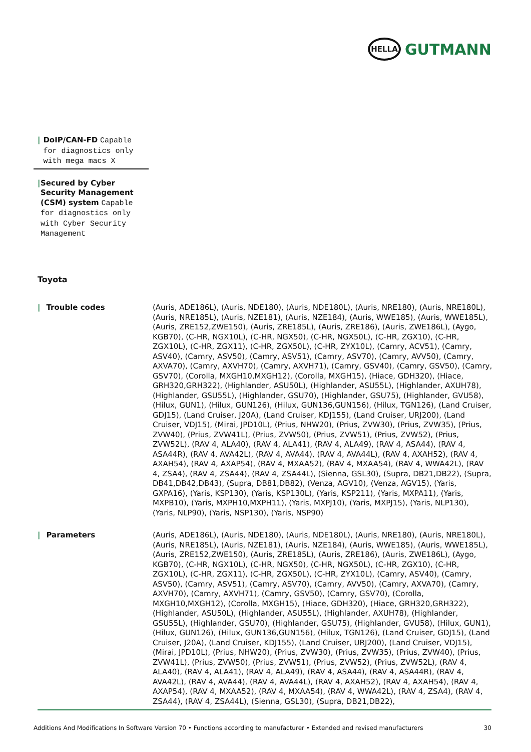HELLA
GUTMANN
| DoIP/CAN-FD Capable for diagnostics only with mega macs X
| Secured by Cyber Security Management (CSM) system Capable for diagnostics only with Cyber Security Management
Toyota
| Trouble codes
(Auris, ADE186L), (Auris, NDE180), (Auris, NDE180L), (Auris, NRE180), (Auris, NRE180L), (Auris, NRE185L), (Auris, NZE181), (Auris, NZE184), (Auris, WWE185), (Auris, WWE185L), (Auris, ZRE152,ZWE150), (Auris, ZRE185L), (Auris, ZRE186), (Auris, ZWE186L), (Aygo, KGB70), (C-HR, NGX10L), (C-HR, NGX50), (C-HR, NGX50L), (C-HR, ZGX10), (C-HR, ZGX10L), (C-HR, ZGX11), (C-HR, ZGX50L), (C-HR, ZYX10L), (Camry, ACV51), (Camry, ASV40), (Camry, ASV50), (Camry, ASV51), (Camry, ASV70), (Camry, AVV50), (Camry, AXVA70), (Camry, AXVH70), (Camry, AXVH71), (Camry, GSV40), (Camry, GSV50), (Camry, GSV70), (Corolla, MXGH10,MXGH12), (Corolla, MXGH15), (Hiace, GDH320), (Hiace, GRH320,GRH322), (Highlander, ASU50L), (Highlander, ASU55L), (Highlander, AXUH78), (Highlander, GSU55L), (Highlander, GSU70), (Highlander, GSU75), (Highlander, GVU58), (Hilux, GUN1), (Hilux, GUN126), (Hilux, GUN136,GUN156), (Hilux, TGN126), (Land Cruiser, GDJ15), (Land Cruiser, J20A), (Land Cruiser, KDJ155), (Land Cruiser, URJ200), (Land Cruiser, VDJ15), (Mirai, JPD10L), (Prius, NHW20), (Prius, ZVW30), (Prius, ZVW35), (Prius, ZVW40), (Prius, ZVW41L), (Prius, ZVW50), (Prius, ZVW51), (Prius, ZVW52), (Prius, ZVW52L), (RAV 4, ALA40), (RAV 4, ALA41), (RAV 4, ALA49), (RAV 4, ASA44), (RAV 4, ASA44R), (RAV 4, AVA42L), (RAV 4, AVA44), (RAV 4, AVA44L), (RAV 4, AXAH52), (RAV 4, AXAH54), (RAV 4, AXAP54), (RAV 4, MXAA52), (RAV 4, MXAA54), (RAV 4, WWA42L), (RAV 4, ZSA4), (RAV 4, ZSA44), (RAV 4, ZSA44L), (Sienna, GSL30), (Supra, DB21,DB22), (Supra, DB41,DB42,DB43), (Supra, DB81,DB82), (Venza, AGV10), (Venza, AGV15), (Yaris, GXPA16), (Yaris, KSP130), (Yaris, KSP130L), (Yaris, KSP211), (Yaris, MXPA11), (Yaris, MXPB10), (Yaris, MXPH10,MXPH11), (Yaris, MXPJ10), (Yaris, MXPJ15), (Yaris, NLP130), (Yaris, NLP90), (Yaris, NSP130), (Yaris, NSP90)
| Parameters
(Auris, ADE186L), (Auris, NDE180), (Auris, NDE180L), (Auris, NRE180), (Auris, NRE180L), (Auris, NRE185L), (Auris, NZE181), (Auris, NZE184), (Auris, WWE185), (Auris, WWE185L), (Auris, ZRE152,ZWE150), (Auris, ZRE185L), (Auris, ZRE186), (Auris, ZWE186L), (Aygo, KGB70), (C-HR, NGX10L), (C-HR, NGX50), (C-HR, NGX50L), (C-HR, ZGX10), (C-HR, ZGX10L), (C-HR, ZGX11), (C-HR, ZGX50L), (C-HR, ZYX10L), (Camry, ASV40), (Camry, ASV50), (Camry, ASV51), (Camry, ASV70), (Camry, AVV50), (Camry, AXVA70), (Camry, AXVH70), (Camry, AXVH71), (Camry, GSV50), (Camry, GSV70), (Corolla, MXGH10,MXGH12), (Corolla, MXGH15), (Hiace, GDH320), (Hiace, GRH320,GRH322), (Highlander, ASU50L), (Highlander, ASU55L), (Highlander, AXUH78), (Highlander, GSU55L), (Highlander, GSU70), (Highlander, GSU75), (Highlander, GVU58), (Hilux, GUN1), (Hilux, GUN126), (Hilux, GUN136,GUN156), (Hilux, TGN126), (Land Cruiser, GDJ15), (Land Cruiser, J20A), (Land Cruiser, KDJ155), (Land Cruiser, URJ200), (Land Cruiser, VDJ15), (Mirai, JPD10L), (Prius, NHW20), (Prius, ZVW30), (Prius, ZVW35), (Prius, ZVW40), (Prius, ZVW41L), (Prius, ZVW50), (Prius, ZVW51), (Prius, ZVW52), (Prius, ZVW52L), (RAV 4, ALA40), (RAV 4, ALA41), (RAV 4, ALA49), (RAV 4, ASA44), (RAV 4, ASA44R), (RAV 4, AVA42L), (RAV 4, AVA44), (RAV 4, AVA44L), (RAV 4, AXAH52), (RAV 4, AXAH54), (RAV 4, AXAP54), (RAV 4, MXAA52), (RAV 4, MXAA54), (RAV 4, WWA42L), (RAV 4, ZSA4), (RAV 4, ZSA44), (RAV 4, ZSA44L), (Sienna, GSL30), (Supra, DB21,DB22),
Additions And Modifications In Software Version 70 • Functions according to manufacturer • Extended and revised manufacturers 30